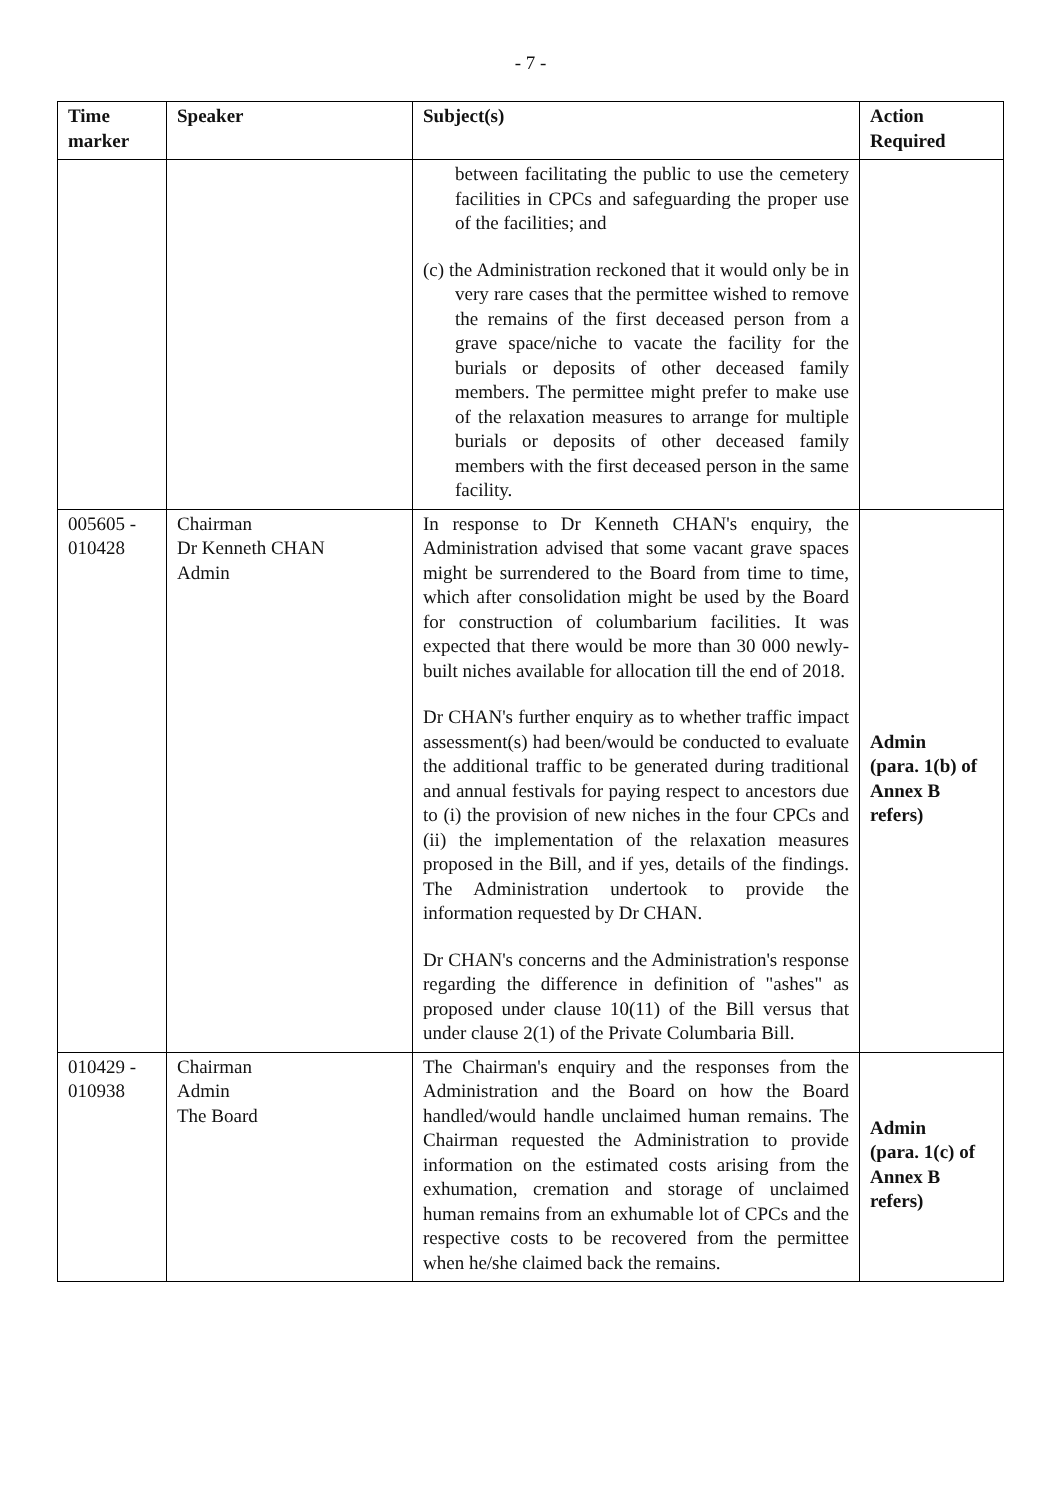- 7 -
| Time marker | Speaker | Subject(s) | Action Required |
| --- | --- | --- | --- |
| | | between facilitating the public to use the cemetery facilities in CPCs and safeguarding the proper use of the facilities; and (c) the Administration reckoned that it would only be in very rare cases that the permittee wished to remove the remains of the first deceased person from a grave space/niche to vacate the facility for the burials or deposits of other deceased family members. The permittee might prefer to make use of the relaxation measures to arrange for multiple burials or deposits of other deceased family members with the first deceased person in the same facility. | |
| 005605 - 010428 | Chairman Dr Kenneth CHAN Admin | In response to Dr Kenneth CHAN's enquiry, the Administration advised that some vacant grave spaces might be surrendered to the Board from time to time, which after consolidation might be used by the Board for construction of columbarium facilities. It was expected that there would be more than 30 000 newly-built niches available for allocation till the end of 2018. Dr CHAN's further enquiry as to whether traffic impact assessment(s) had been/would be conducted to evaluate the additional traffic to be generated during traditional and annual festivals for paying respect to ancestors due to (i) the provision of new niches in the four CPCs and (ii) the implementation of the relaxation measures proposed in the Bill, and if yes, details of the findings. The Administration undertook to provide the information requested by Dr CHAN. Dr CHAN's concerns and the Administration's response regarding the difference in definition of "ashes" as proposed under clause 10(11) of the Bill versus that under clause 2(1) of the Private Columbaria Bill. | Admin (para. 1(b) of Annex B refers) |
| 010429 - 010938 | Chairman Admin The Board | The Chairman's enquiry and the responses from the Administration and the Board on how the Board handled/would handle unclaimed human remains. The Chairman requested the Administration to provide information on the estimated costs arising from the exhumation, cremation and storage of unclaimed human remains from an exhumable lot of CPCs and the respective costs to be recovered from the permittee when he/she claimed back the remains. | Admin (para. 1(c) of Annex B refers) |